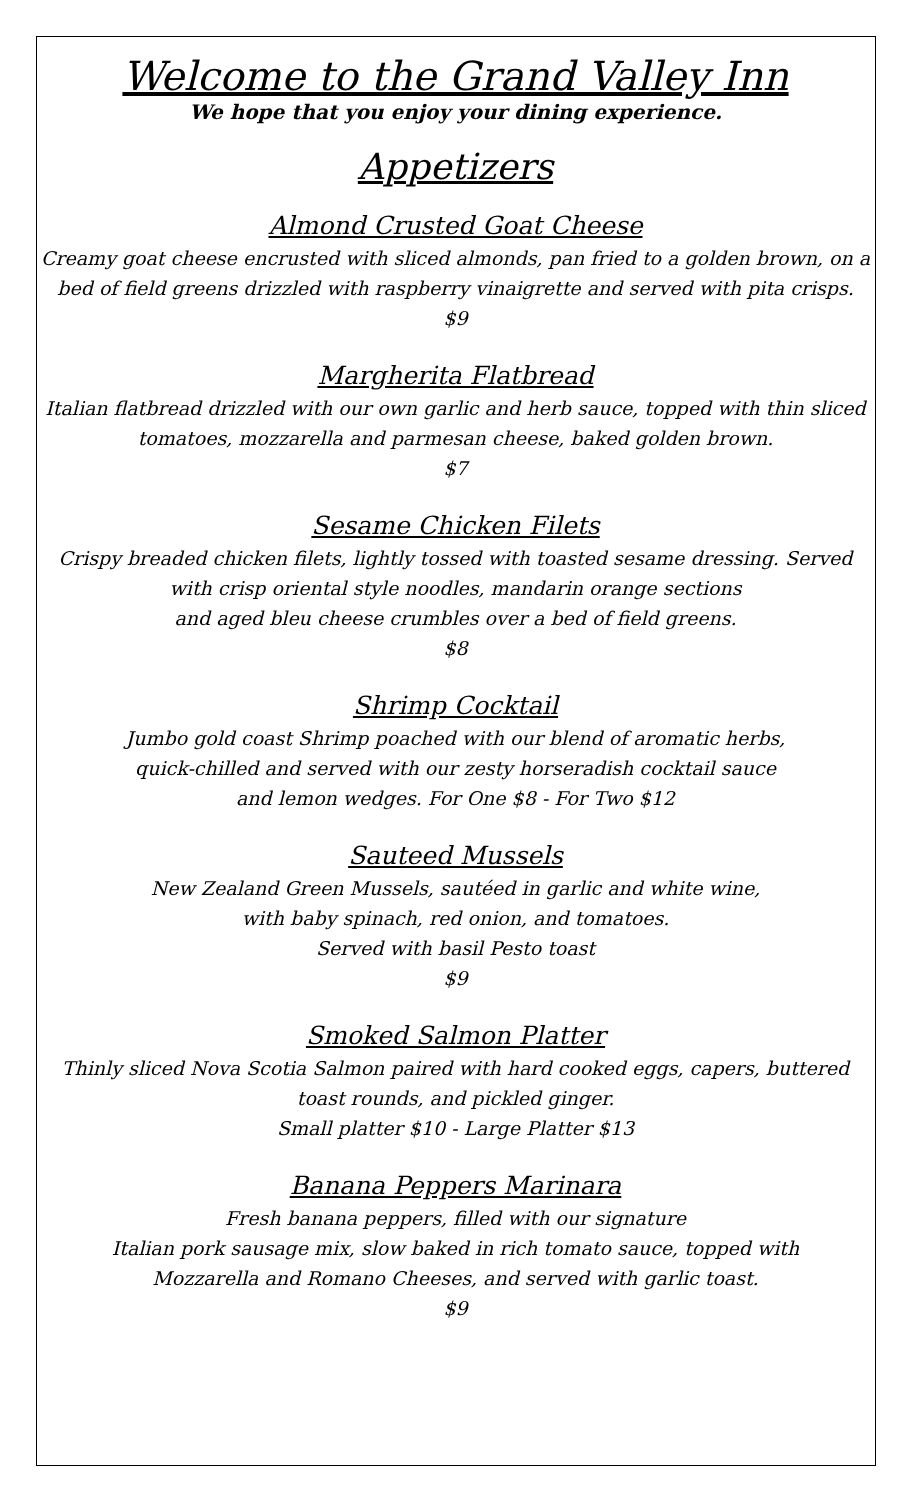Welcome to the Grand Valley Inn
We hope that you enjoy your dining experience.
Appetizers
Almond Crusted Goat Cheese
Creamy goat cheese encrusted with sliced almonds, pan fried to a golden brown, on a bed of field greens drizzled with raspberry vinaigrette and served with pita crisps.
$9
Margherita Flatbread
Italian flatbread drizzled with our own garlic and herb sauce, topped with thin sliced tomatoes, mozzarella and parmesan cheese, baked golden brown.
$7
Sesame Chicken Filets
Crispy breaded chicken filets, lightly tossed with toasted sesame dressing. Served with crisp oriental style noodles, mandarin orange sections
and aged bleu cheese crumbles over a bed of field greens.
$8
Shrimp Cocktail
Jumbo gold coast Shrimp poached with our blend of aromatic herbs,
quick-chilled and served with our zesty horseradish cocktail sauce
and lemon wedges. For One $8 - For Two $12
Sauteed Mussels
New Zealand Green Mussels, sautéed in garlic and white wine,
with baby spinach, red onion, and tomatoes.
Served with basil Pesto toast
$9
Smoked Salmon Platter
Thinly sliced Nova Scotia Salmon paired with hard cooked eggs, capers, buttered toast rounds, and pickled ginger.
Small platter $10 - Large Platter $13
Banana Peppers Marinara
Fresh banana peppers, filled with our signature
Italian pork sausage mix, slow baked in rich tomato sauce, topped with
Mozzarella and Romano Cheeses, and served with garlic toast.
$9